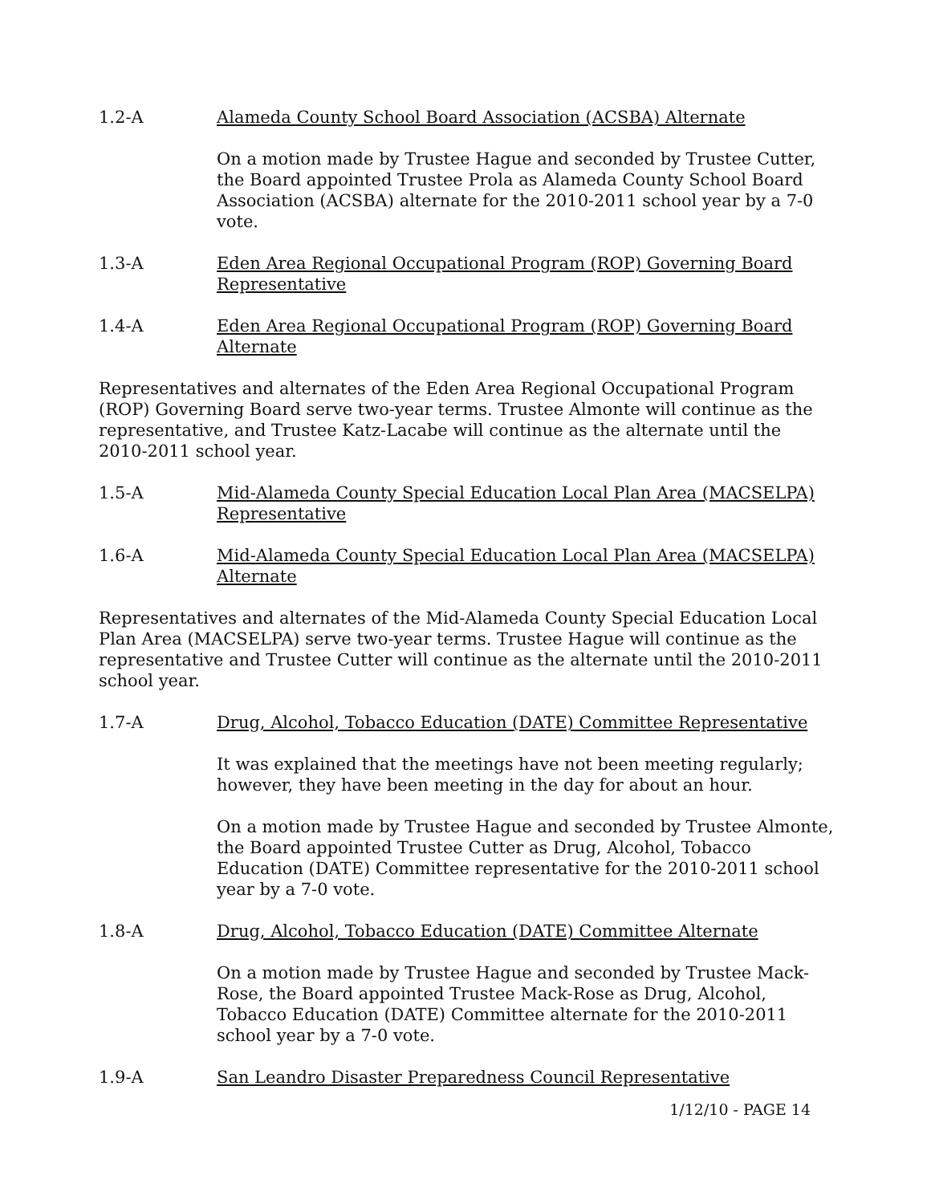1.2-A Alameda County School Board Association (ACSBA) Alternate
On a motion made by Trustee Hague and seconded by Trustee Cutter, the Board appointed Trustee Prola as Alameda County School Board Association (ACSBA) alternate for the 2010-2011 school year by a 7-0 vote.
1.3-A Eden Area Regional Occupational Program (ROP) Governing Board Representative
1.4-A Eden Area Regional Occupational Program (ROP) Governing Board Alternate
Representatives and alternates of the Eden Area Regional Occupational Program (ROP) Governing Board serve two-year terms. Trustee Almonte will continue as the representative, and Trustee Katz-Lacabe will continue as the alternate until the 2010-2011 school year.
1.5-A Mid-Alameda County Special Education Local Plan Area (MACSELPA) Representative
1.6-A Mid-Alameda County Special Education Local Plan Area (MACSELPA) Alternate
Representatives and alternates of the Mid-Alameda County Special Education Local Plan Area (MACSELPA) serve two-year terms. Trustee Hague will continue as the representative and Trustee Cutter will continue as the alternate until the 2010-2011 school year.
1.7-A Drug, Alcohol, Tobacco Education (DATE) Committee Representative
It was explained that the meetings have not been meeting regularly; however, they have been meeting in the day for about an hour.
On a motion made by Trustee Hague and seconded by Trustee Almonte, the Board appointed Trustee Cutter as Drug, Alcohol, Tobacco Education (DATE) Committee representative for the 2010-2011 school year by a 7-0 vote.
1.8-A Drug, Alcohol, Tobacco Education (DATE) Committee Alternate
On a motion made by Trustee Hague and seconded by Trustee Mack-Rose, the Board appointed Trustee Mack-Rose as Drug, Alcohol, Tobacco Education (DATE) Committee alternate for the 2010-2011 school year by a 7-0 vote.
1.9-A San Leandro Disaster Preparedness Council Representative
1/12/10 - PAGE 14